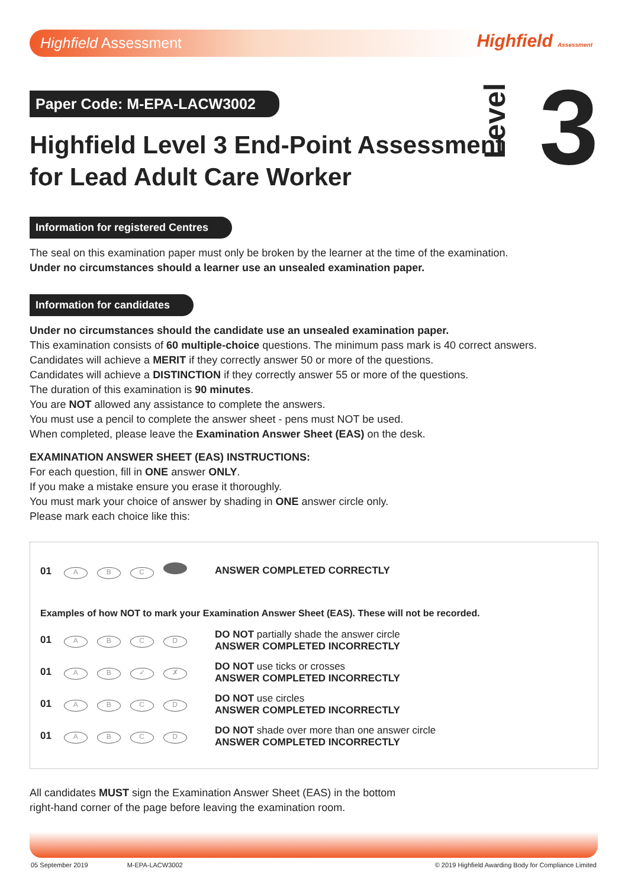Highfield Assessment
Highfield Assessment
Level3
Paper Code: M-EPA-LACW3002
Highfield Level 3 End-Point Assessment
for Lead Adult Care Worker
Information for registered Centres
The seal on this examination paper must only be broken by the learner at the time of the examination.
Under no circumstances should a learner use an unsealed examination paper.
Information for candidates
Under no circumstances should the candidate use an unsealed examination paper.
This examination consists of 60 multiple-choice questions. The minimum pass mark is 40 correct answers.
Candidates will achieve a MERIT if they correctly answer 50 or more of the questions.
Candidates will achieve a DISTINCTION if they correctly answer 55 or more of the questions.
The duration of this examination is 90 minutes.
You are NOT allowed any assistance to complete the answers.
You must use a pencil to complete the answer sheet - pens must NOT be used.
When completed, please leave the Examination Answer Sheet (EAS) on the desk.
EXAMINATION ANSWER SHEET (EAS) INSTRUCTIONS:
For each question, fill in ONE answer ONLY.
If you make a mistake ensure you erase it thoroughly.
You must mark your choice of answer by shading in ONE answer circle only.
Please mark each choice like this:
01 ABC
ANSWER COMPLETED CORRECTLY
Examples of how NOT to mark your Examination Answer Sheet (EAS). These will not be recorded.
01 ABCD
DO NOT partially shade the answer circle
ANSWER COMPLETED INCORRECTLY
01 AB ✓ ✗
DO NOT use ticks or crosses
ANSWER COMPLETED INCORRECTLY
01 ABCD
DO NOT use circles
ANSWER COMPLETED INCORRECTLY
01 ABCD
DO NOT shade over more than one answer circle
ANSWER COMPLETED INCORRECTLY
All candidates MUST sign the Examination Answer Sheet (EAS) in the bottom
right-hand corner of the page before leaving the examination room.
05 September 2019 M-EPA-LACW3002 © 2019 Highfield Awarding Body for Compliance Limited